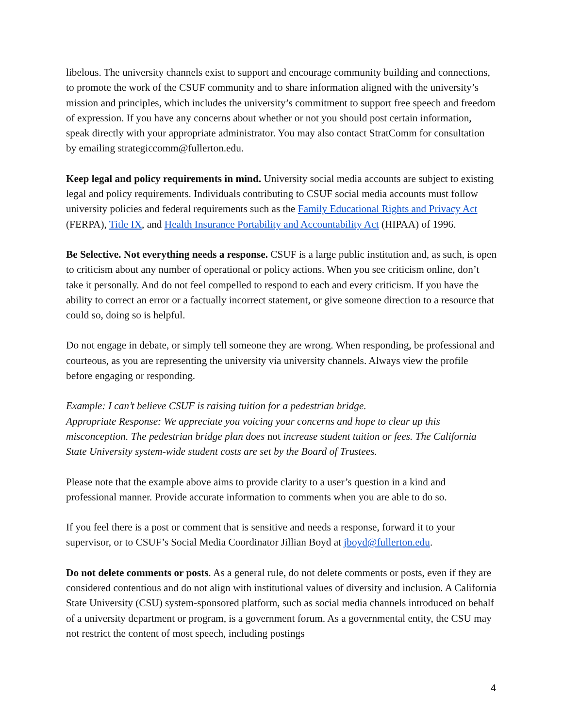libelous. The university channels exist to support and encourage community building and connections, to promote the work of the CSUF community and to share information aligned with the university’s mission and principles, which includes the university’s commitment to support free speech and freedom of expression. If you have any concerns about whether or not you should post certain information, speak directly with your appropriate administrator. You may also contact StratComm for consultation by emailing strategiccomm@fullerton.edu.
Keep legal and policy requirements in mind. University social media accounts are subject to existing legal and policy requirements. Individuals contributing to CSUF social media accounts must follow university policies and federal requirements such as the Family Educational Rights and Privacy Act (FERPA), Title IX, and Health Insurance Portability and Accountability Act (HIPAA) of 1996.
Be Selective. Not everything needs a response. CSUF is a large public institution and, as such, is open to criticism about any number of operational or policy actions. When you see criticism online, don’t take it personally. And do not feel compelled to respond to each and every criticism. If you have the ability to correct an error or a factually incorrect statement, or give someone direction to a resource that could so, doing so is helpful.
Do not engage in debate, or simply tell someone they are wrong. When responding, be professional and courteous, as you are representing the university via university channels. Always view the profile before engaging or responding.
Example: I can’t believe CSUF is raising tuition for a pedestrian bridge.
Appropriate Response: We appreciate you voicing your concerns and hope to clear up this misconception. The pedestrian bridge plan does not increase student tuition or fees. The California State University system-wide student costs are set by the Board of Trustees.
Please note that the example above aims to provide clarity to a user’s question in a kind and professional manner. Provide accurate information to comments when you are able to do so.
If you feel there is a post or comment that is sensitive and needs a response, forward it to your supervisor, or to CSUF’s Social Media Coordinator Jillian Boyd at jboyd@fullerton.edu.
Do not delete comments or posts. As a general rule, do not delete comments or posts, even if they are considered contentious and do not align with institutional values of diversity and inclusion. A California State University (CSU) system-sponsored platform, such as social media channels introduced on behalf of a university department or program, is a government forum. As a governmental entity, the CSU may not restrict the content of most speech, including postings
4